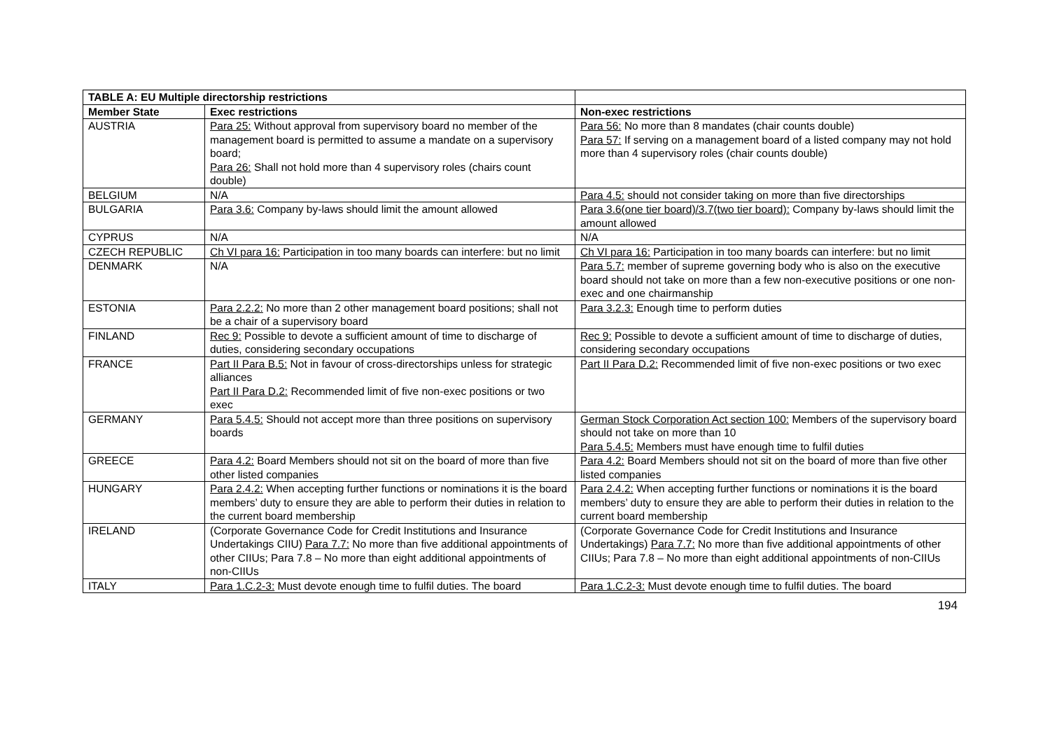| TABLE A: EU Multiple directorship restrictions | | |
| --- | --- | --- |
| Member State | Exec restrictions | Non-exec restrictions |
| AUSTRIA | Para 25: Without approval from supervisory board no member of the management board is permitted to assume a mandate on a supervisory board; Para 26: Shall not hold more than 4 supervisory roles (chairs count double) | Para 56: No more than 8 mandates (chair counts double) Para 57: If serving on a management board of a listed company may not hold more than 4 supervisory roles (chair counts double) |
| BELGIUM | N/A | Para 4.5: should not consider taking on more than five directorships |
| BULGARIA | Para 3.6: Company by-laws should limit the amount allowed | Para 3.6(one tier board)/3.7(two tier board): Company by-laws should limit the amount allowed |
| CYPRUS | N/A | N/A |
| CZECH REPUBLIC | Ch VI para 16: Participation in too many boards can interfere: but no limit | Ch VI para 16: Participation in too many boards can interfere: but no limit |
| DENMARK | N/A | Para 5.7: member of supreme governing body who is also on the executive board should not take on more than a few non-executive positions or one non-exec and one chairmanship |
| ESTONIA | Para 2.2.2: No more than 2 other management board positions; shall not be a chair of a supervisory board | Para 3.2.3: Enough time to perform duties |
| FINLAND | Rec 9: Possible to devote a sufficient amount of time to discharge of duties, considering secondary occupations | Rec 9: Possible to devote a sufficient amount of time to discharge of duties, considering secondary occupations |
| FRANCE | Part II Para B.5: Not in favour of cross-directorships unless for strategic alliances Part II Para D.2: Recommended limit of five non-exec positions or two exec | Part II Para D.2: Recommended limit of five non-exec positions or two exec |
| GERMANY | Para 5.4.5: Should not accept more than three positions on supervisory boards | German Stock Corporation Act section 100: Members of the supervisory board should not take on more than 10 Para 5.4.5: Members must have enough time to fulfil duties |
| GREECE | Para 4.2: Board Members should not sit on the board of more than five other listed companies | Para 4.2: Board Members should not sit on the board of more than five other listed companies |
| HUNGARY | Para 2.4.2: When accepting further functions or nominations it is the board members’ duty to ensure they are able to perform their duties in relation to the current board membership | Para 2.4.2: When accepting further functions or nominations it is the board members’ duty to ensure they are able to perform their duties in relation to the current board membership |
| IRELAND | (Corporate Governance Code for Credit Institutions and Insurance Undertakings CIIU) Para 7.7: No more than five additional appointments of other CIIUs; Para 7.8 – No more than eight additional appointments of non-CIIUs | (Corporate Governance Code for Credit Institutions and Insurance Undertakings) Para 7.7: No more than five additional appointments of other CIIUs; Para 7.8 – No more than eight additional appointments of non-CIIUs |
| ITALY | Para 1.C.2-3: Must devote enough time to fulfil duties. The board | Para 1.C.2-3: Must devote enough time to fulfil duties. The board |
194